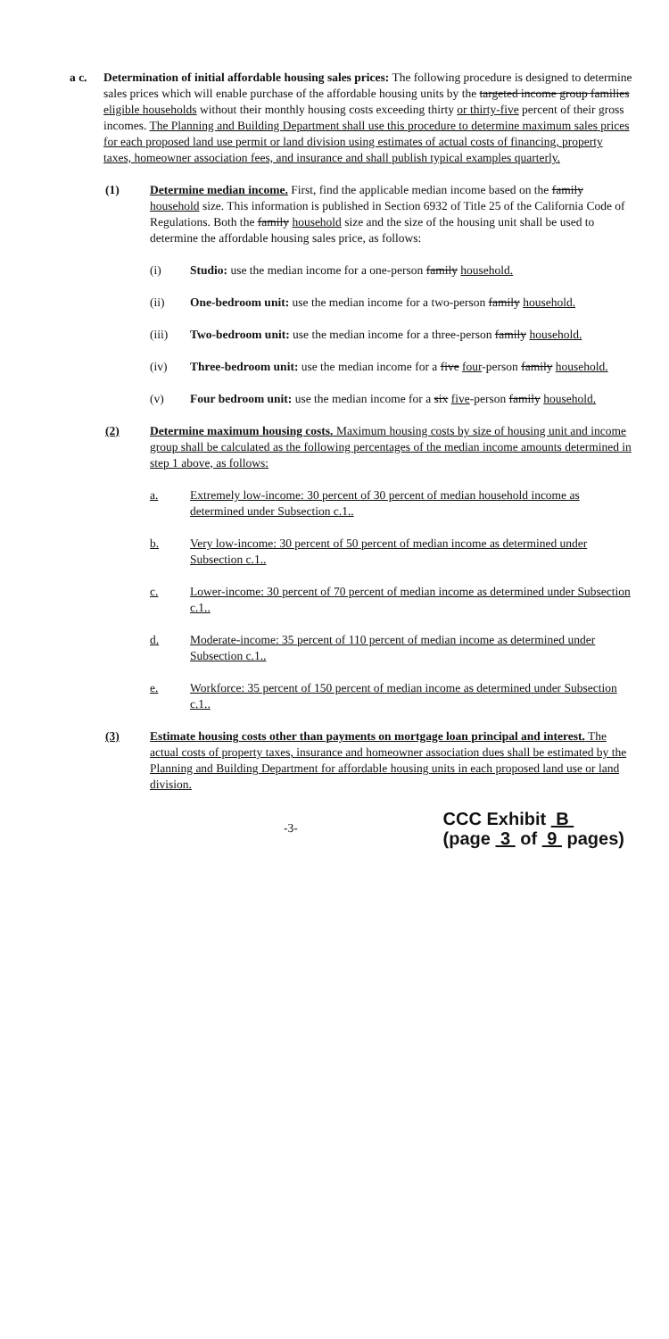a c. Determination of initial affordable housing sales prices: The following procedure is designed to determine sales prices which will enable purchase of the affordable housing units by the targeted income group families eligible households without their monthly housing costs exceeding thirty or thirty-five percent of their gross incomes. The Planning and Building Department shall use this procedure to determine maximum sales prices for each proposed land use permit or land division using estimates of actual costs of financing, property taxes, homeowner association fees, and insurance and shall publish typical examples quarterly.
(1) Determine median income. First, find the applicable median income based on the family household size. This information is published in Section 6932 of Title 25 of the California Code of Regulations. Both the family household size and the size of the housing unit shall be used to determine the affordable housing sales price, as follows:
(i) Studio: use the median income for a one-person family household.
(ii) One-bedroom unit: use the median income for a two-person family household.
(iii) Two-bedroom unit: use the median income for a three-person family household.
(iv) Three-bedroom unit: use the median income for a five four-person family household.
(v) Four bedroom unit: use the median income for a six five-person family household.
(2) Determine maximum housing costs. Maximum housing costs by size of housing unit and income group shall be calculated as the following percentages of the median income amounts determined in step 1 above, as follows:
a. Extremely low-income: 30 percent of 30 percent of median household income as determined under Subsection c.1..
b. Very low-income: 30 percent of 50 percent of median income as determined under Subsection c.1..
c. Lower-income: 30 percent of 70 percent of median income as determined under Subsection c.1..
d. Moderate-income: 35 percent of 110 percent of median income as determined under Subsection c.1..
e. Workforce: 35 percent of 150 percent of median income as determined under Subsection c.1..
(3) Estimate housing costs other than payments on mortgage loan principal and interest. The actual costs of property taxes, insurance and homeowner association dues shall be estimated by the Planning and Building Department for affordable housing units in each proposed land use or land division.
-3-
CCC Exhibit B
(page 3 of 9 pages)